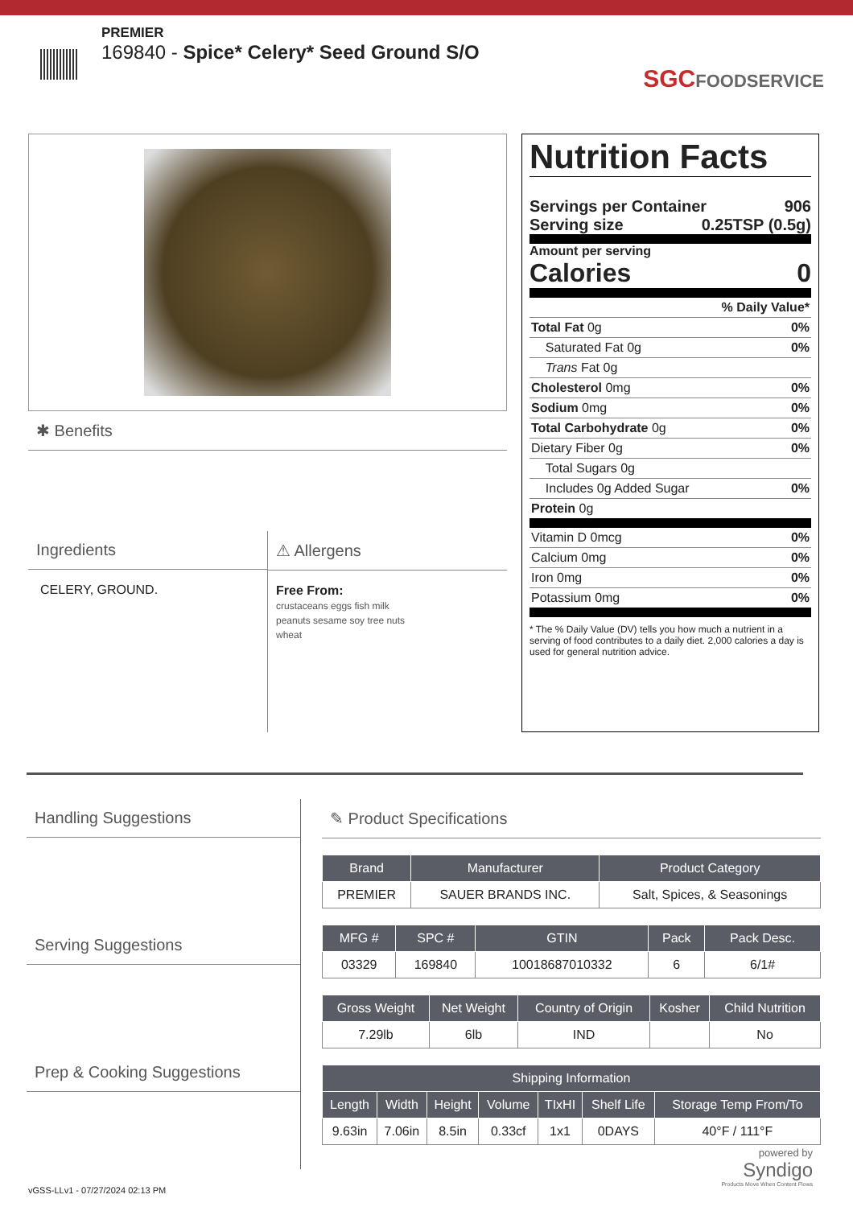PREMIER
169840 - Spice* Celery* Seed Ground S/O
SGCFOODSERVICE
✱ Benefits
Ingredients
CELERY, GROUND.
⚠ Allergens
Free From:
crustaceans eggs fish milk
peanuts sesame soy tree nuts
wheat
Nutrition Facts
Servings per Container 906
Serving size 0.25TSP (0.5g)
Amount per serving
Calories 0
% Daily Value*
Total Fat 0g 0%
Saturated Fat 0g 0%
Trans Fat 0g
Cholesterol 0mg 0%
Sodium 0mg 0%
Total Carbohydrate 0g 0%
Dietary Fiber 0g 0%
Total Sugars 0g
Includes 0g Added Sugar 0%
Protein 0g
Vitamin D 0mcg 0%
Calcium 0mg 0%
Iron 0mg 0%
Potassium 0mg 0%
* The % Daily Value (DV) tells you how much a nutrient in a serving of food contributes to a daily diet. 2,000 calories a day is used for general nutrition advice.
Handling Suggestions
Serving Suggestions
Prep & Cooking Suggestions
✎ Product Specifications
| Brand | Manufacturer | Product Category |
| --- | --- | --- |
| PREMIER | SAUER BRANDS INC. | Salt, Spices, & Seasonings |
| MFG # | SPC # | GTIN | Pack | Pack Desc. |
| --- | --- | --- | --- | --- |
| 03329 | 169840 | 10018687010332 | 6 | 6/1# |
| Gross Weight | Net Weight | Country of Origin | Kosher | Child Nutrition |
| --- | --- | --- | --- | --- |
| 7.29lb | 6lb | IND | | No |
| Shipping Information | | | | | | |
| --- | --- | --- | --- | --- | --- | --- |
| Length | Width | Height | Volume | TIxHI | Shelf Life | Storage Temp From/To |
| 9.63in | 7.06in | 8.5in | 0.33cf | 1x1 | 0DAYS | 40°F / 111°F |
vGSS-LLv1 - 07/27/2024 02:13 PM
powered by
Syndigo
Products Move When Content Flows